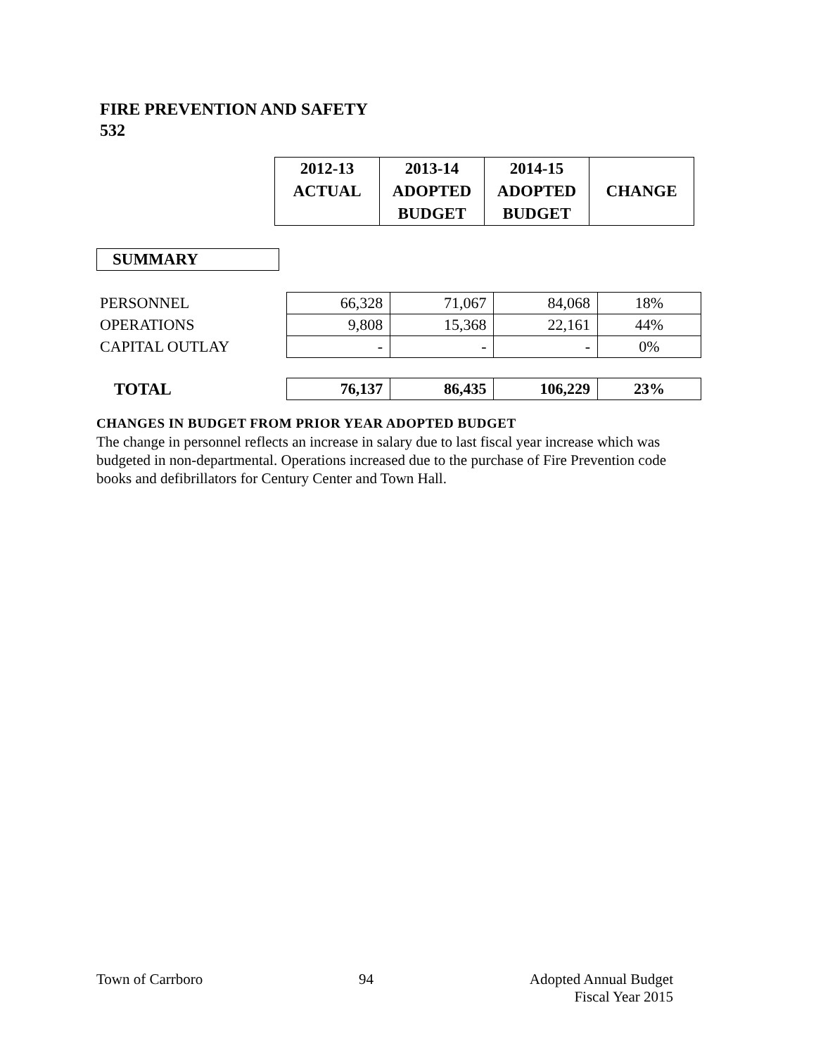FIRE PREVENTION AND SAFETY
532
| | / 2012-13 ACTUAL / 2013-14 ADOPTED BUDGET / 2014-15 ADOPTED BUDGET / CHANGE / / --- / --- / --- / --- / |
SUMMARY
| PERSONNEL | 66,328 | 71,067 | 84,068 | 18% |
| OPERATIONS | 9,808 | 15,368 | 22,161 | 44% |
| CAPITAL OUTLAY | - | - | - | 0% |
| TOTAL | 76,137 | 86,435 | 106,229 | 23% |
CHANGES IN BUDGET FROM PRIOR YEAR ADOPTED BUDGET
The change in personnel reflects an increase in salary due to last fiscal year increase which was budgeted in non-departmental. Operations increased due to the purchase of Fire Prevention code books and defibrillators for Century Center and Town Hall.
Town of Carrboro 94 Adopted Annual Budget
Fiscal Year 2015